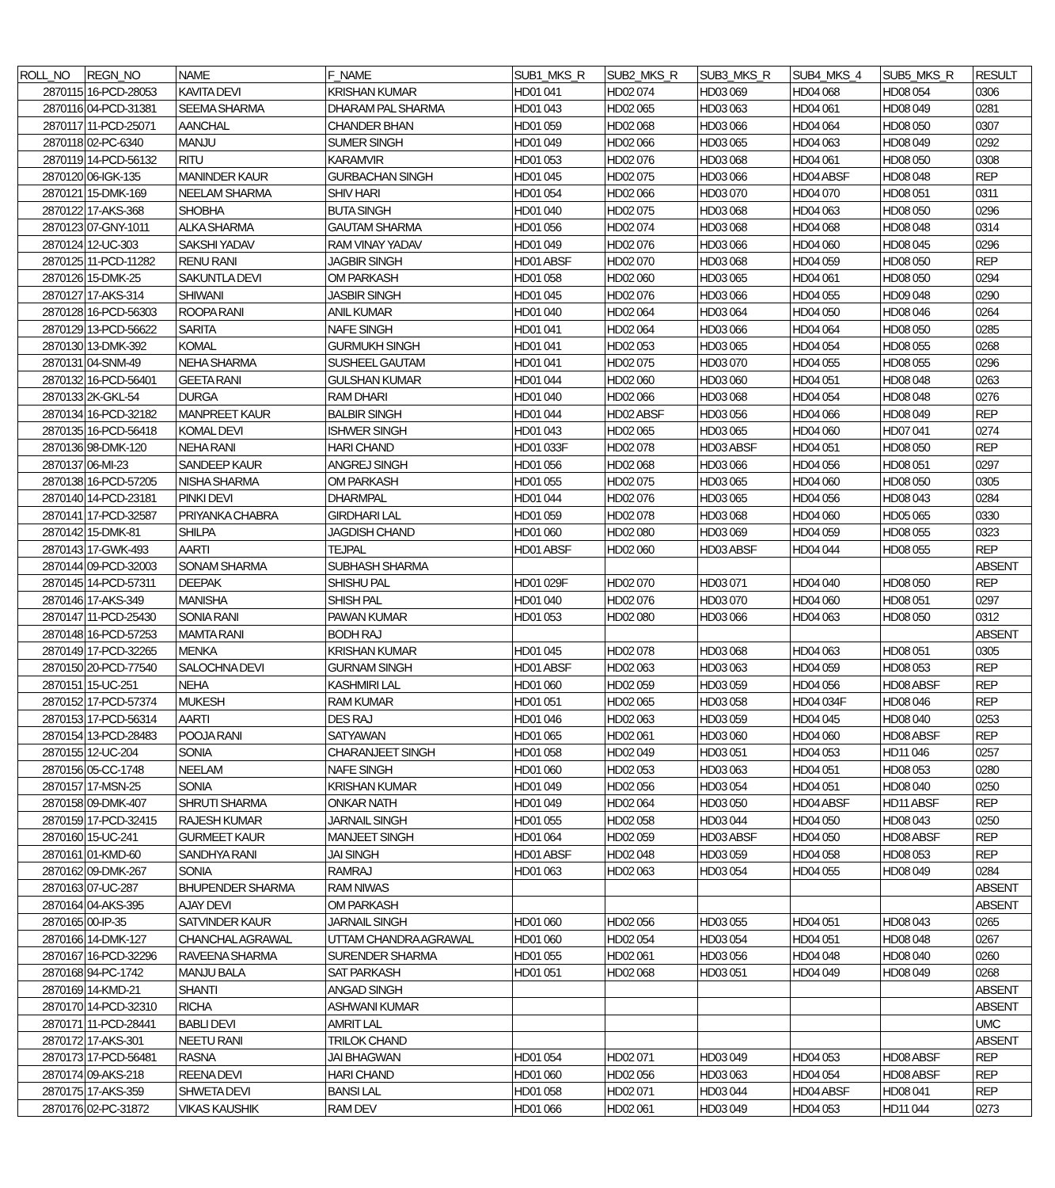| ROLL_NO | REGN_NO | NAME | F_NAME | SUB1_MKS_R | SUB2_MKS_R | SUB3_MKS_R | SUB4_MKS_4 | SUB5_MKS_R | RESULT |
| --- | --- | --- | --- | --- | --- | --- | --- | --- | --- |
| 2870115 | 16-PCD-28053 | KAVITA DEVI | KRISHAN KUMAR | HD01 041 | HD02 074 | HD03 069 | HD04 068 | HD08 054 | 0306 |
| 2870116 | 04-PCD-31381 | SEEMA SHARMA | DHARAM PAL SHARMA | HD01 043 | HD02 065 | HD03 063 | HD04 061 | HD08 049 | 0281 |
| 2870117 | 11-PCD-25071 | AANCHAL | CHANDER BHAN | HD01 059 | HD02 068 | HD03 066 | HD04 064 | HD08 050 | 0307 |
| 2870118 | 02-PC-6340 | MANJU | SUMER SINGH | HD01 049 | HD02 066 | HD03 065 | HD04 063 | HD08 049 | 0292 |
| 2870119 | 14-PCD-56132 | RITU | KARAMVIR | HD01 053 | HD02 076 | HD03 068 | HD04 061 | HD08 050 | 0308 |
| 2870120 | 06-IGK-135 | MANINDER KAUR | GURBACHAN SINGH | HD01 045 | HD02 075 | HD03 066 | HD04 ABSF | HD08 048 | REP |
| 2870121 | 15-DMK-169 | NEELAM SHARMA | SHIV HARI | HD01 054 | HD02 066 | HD03 070 | HD04 070 | HD08 051 | 0311 |
| 2870122 | 17-AKS-368 | SHOBHA | BUTA SINGH | HD01 040 | HD02 075 | HD03 068 | HD04 063 | HD08 050 | 0296 |
| 2870123 | 07-GNY-1011 | ALKA SHARMA | GAUTAM SHARMA | HD01 056 | HD02 074 | HD03 068 | HD04 068 | HD08 048 | 0314 |
| 2870124 | 12-UC-303 | SAKSHI YADAV | RAM VINAY YADAV | HD01 049 | HD02 076 | HD03 066 | HD04 060 | HD08 045 | 0296 |
| 2870125 | 11-PCD-11282 | RENU RANI | JAGBIR SINGH | HD01 ABSF | HD02 070 | HD03 068 | HD04 059 | HD08 050 | REP |
| 2870126 | 15-DMK-25 | SAKUNTLA DEVI | OM PARKASH | HD01 058 | HD02 060 | HD03 065 | HD04 061 | HD08 050 | 0294 |
| 2870127 | 17-AKS-314 | SHIWANI | JASBIR SINGH | HD01 045 | HD02 076 | HD03 066 | HD04 055 | HD09 048 | 0290 |
| 2870128 | 16-PCD-56303 | ROOPA RANI | ANIL KUMAR | HD01 040 | HD02 064 | HD03 064 | HD04 050 | HD08 046 | 0264 |
| 2870129 | 13-PCD-56622 | SARITA | NAFE SINGH | HD01 041 | HD02 064 | HD03 066 | HD04 064 | HD08 050 | 0285 |
| 2870130 | 13-DMK-392 | KOMAL | GURMUKH SINGH | HD01 041 | HD02 053 | HD03 065 | HD04 054 | HD08 055 | 0268 |
| 2870131 | 04-SNM-49 | NEHA SHARMA | SUSHEEL GAUTAM | HD01 041 | HD02 075 | HD03 070 | HD04 055 | HD08 055 | 0296 |
| 2870132 | 16-PCD-56401 | GEETA RANI | GULSHAN KUMAR | HD01 044 | HD02 060 | HD03 060 | HD04 051 | HD08 048 | 0263 |
| 2870133 | 2K-GKL-54 | DURGA | RAM DHARI | HD01 040 | HD02 066 | HD03 068 | HD04 054 | HD08 048 | 0276 |
| 2870134 | 16-PCD-32182 | MANPREET KAUR | BALBIR SINGH | HD01 044 | HD02 ABSF | HD03 056 | HD04 066 | HD08 049 | REP |
| 2870135 | 16-PCD-56418 | KOMAL DEVI | ISHWER SINGH | HD01 043 | HD02 065 | HD03 065 | HD04 060 | HD07 041 | 0274 |
| 2870136 | 98-DMK-120 | NEHA RANI | HARI CHAND | HD01 033F | HD02 078 | HD03 ABSF | HD04 051 | HD08 050 | REP |
| 2870137 | 06-MI-23 | SANDEEP KAUR | ANGREJ SINGH | HD01 056 | HD02 068 | HD03 066 | HD04 056 | HD08 051 | 0297 |
| 2870138 | 16-PCD-57205 | NISHA SHARMA | OM PARKASH | HD01 055 | HD02 075 | HD03 065 | HD04 060 | HD08 050 | 0305 |
| 2870140 | 14-PCD-23181 | PINKI DEVI | DHARMPAL | HD01 044 | HD02 076 | HD03 065 | HD04 056 | HD08 043 | 0284 |
| 2870141 | 17-PCD-32587 | PRIYANKA CHABRA | GIRDHARI LAL | HD01 059 | HD02 078 | HD03 068 | HD04 060 | HD05 065 | 0330 |
| 2870142 | 15-DMK-81 | SHILPA | JAGDISH CHAND | HD01 060 | HD02 080 | HD03 069 | HD04 059 | HD08 055 | 0323 |
| 2870143 | 17-GWK-493 | AARTI | TEJPAL | HD01 ABSF | HD02 060 | HD03 ABSF | HD04 044 | HD08 055 | REP |
| 2870144 | 09-PCD-32003 | SONAM SHARMA | SUBHASH SHARMA | | | | | | ABSENT |
| 2870145 | 14-PCD-57311 | DEEPAK | SHISHU PAL | HD01 029F | HD02 070 | HD03 071 | HD04 040 | HD08 050 | REP |
| 2870146 | 17-AKS-349 | MANISHA | SHISH PAL | HD01 040 | HD02 076 | HD03 070 | HD04 060 | HD08 051 | 0297 |
| 2870147 | 11-PCD-25430 | SONIA RANI | PAWAN KUMAR | HD01 053 | HD02 080 | HD03 066 | HD04 063 | HD08 050 | 0312 |
| 2870148 | 16-PCD-57253 | MAMTA RANI | BODH RAJ | | | | | | ABSENT |
| 2870149 | 17-PCD-32265 | MENKA | KRISHAN KUMAR | HD01 045 | HD02 078 | HD03 068 | HD04 063 | HD08 051 | 0305 |
| 2870150 | 20-PCD-77540 | SALOCHNA DEVI | GURNAM SINGH | HD01 ABSF | HD02 063 | HD03 063 | HD04 059 | HD08 053 | REP |
| 2870151 | 15-UC-251 | NEHA | KASHMIRI LAL | HD01 060 | HD02 059 | HD03 059 | HD04 056 | HD08 ABSF | REP |
| 2870152 | 17-PCD-57374 | MUKESH | RAM KUMAR | HD01 051 | HD02 065 | HD03 058 | HD04 034F | HD08 046 | REP |
| 2870153 | 17-PCD-56314 | AARTI | DES RAJ | HD01 046 | HD02 063 | HD03 059 | HD04 045 | HD08 040 | 0253 |
| 2870154 | 13-PCD-28483 | POOJA RANI | SATYAWAN | HD01 065 | HD02 061 | HD03 060 | HD04 060 | HD08 ABSF | REP |
| 2870155 | 12-UC-204 | SONIA | CHARANJEET SINGH | HD01 058 | HD02 049 | HD03 051 | HD04 053 | HD11 046 | 0257 |
| 2870156 | 05-CC-1748 | NEELAM | NAFE SINGH | HD01 060 | HD02 053 | HD03 063 | HD04 051 | HD08 053 | 0280 |
| 2870157 | 17-MSN-25 | SONIA | KRISHAN KUMAR | HD01 049 | HD02 056 | HD03 054 | HD04 051 | HD08 040 | 0250 |
| 2870158 | 09-DMK-407 | SHRUTI SHARMA | ONKAR NATH | HD01 049 | HD02 064 | HD03 050 | HD04 ABSF | HD11 ABSF | REP |
| 2870159 | 17-PCD-32415 | RAJESH KUMAR | JARNAIL SINGH | HD01 055 | HD02 058 | HD03 044 | HD04 050 | HD08 043 | 0250 |
| 2870160 | 15-UC-241 | GURMEET KAUR | MANJEET SINGH | HD01 064 | HD02 059 | HD03 ABSF | HD04 050 | HD08 ABSF | REP |
| 2870161 | 01-KMD-60 | SANDHYA RANI | JAI SINGH | HD01 ABSF | HD02 048 | HD03 059 | HD04 058 | HD08 053 | REP |
| 2870162 | 09-DMK-267 | SONIA | RAMRAJ | HD01 063 | HD02 063 | HD03 054 | HD04 055 | HD08 049 | 0284 |
| 2870163 | 07-UC-287 | BHUPENDER SHARMA | RAM NIWAS | | | | | | ABSENT |
| 2870164 | 04-AKS-395 | AJAY DEVI | OM PARKASH | | | | | | ABSENT |
| 2870165 | 00-IP-35 | SATVINDER KAUR | JARNAIL SINGH | HD01 060 | HD02 056 | HD03 055 | HD04 051 | HD08 043 | 0265 |
| 2870166 | 14-DMK-127 | CHANCHAL AGRAWAL | UTTAM CHANDRA AGRAWAL | HD01 060 | HD02 054 | HD03 054 | HD04 051 | HD08 048 | 0267 |
| 2870167 | 16-PCD-32296 | RAVEENA SHARMA | SURENDER SHARMA | HD01 055 | HD02 061 | HD03 056 | HD04 048 | HD08 040 | 0260 |
| 2870168 | 94-PC-1742 | MANJU BALA | SAT PARKASH | HD01 051 | HD02 068 | HD03 051 | HD04 049 | HD08 049 | 0268 |
| 2870169 | 14-KMD-21 | SHANTI | ANGAD SINGH | | | | | | ABSENT |
| 2870170 | 14-PCD-32310 | RICHA | ASHWANI KUMAR | | | | | | ABSENT |
| 2870171 | 11-PCD-28441 | BABLI DEVI | AMRIT LAL | | | | | | UMC |
| 2870172 | 17-AKS-301 | NEETU RANI | TRILOK CHAND | | | | | | ABSENT |
| 2870173 | 17-PCD-56481 | RASNA | JAI BHAGWAN | HD01 054 | HD02 071 | HD03 049 | HD04 053 | HD08 ABSF | REP |
| 2870174 | 09-AKS-218 | REENA DEVI | HARI CHAND | HD01 060 | HD02 056 | HD03 063 | HD04 054 | HD08 ABSF | REP |
| 2870175 | 17-AKS-359 | SHWETA DEVI | BANSI LAL | HD01 058 | HD02 071 | HD03 044 | HD04 ABSF | HD08 041 | REP |
| 2870176 | 02-PC-31872 | VIKAS KAUSHIK | RAM DEV | HD01 066 | HD02 061 | HD03 049 | HD04 053 | HD11 044 | 0273 |